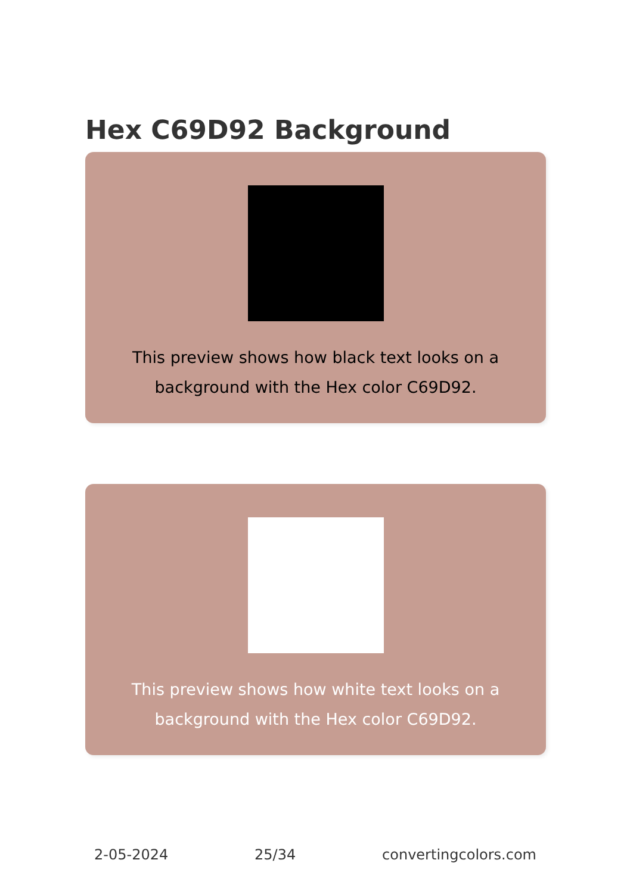Hex C69D92 Background
This preview shows how black text looks on a background with the Hex color C69D92.
This preview shows how white text looks on a background with the Hex color C69D92.
2-05-2024 25/34 convertingcolors.com